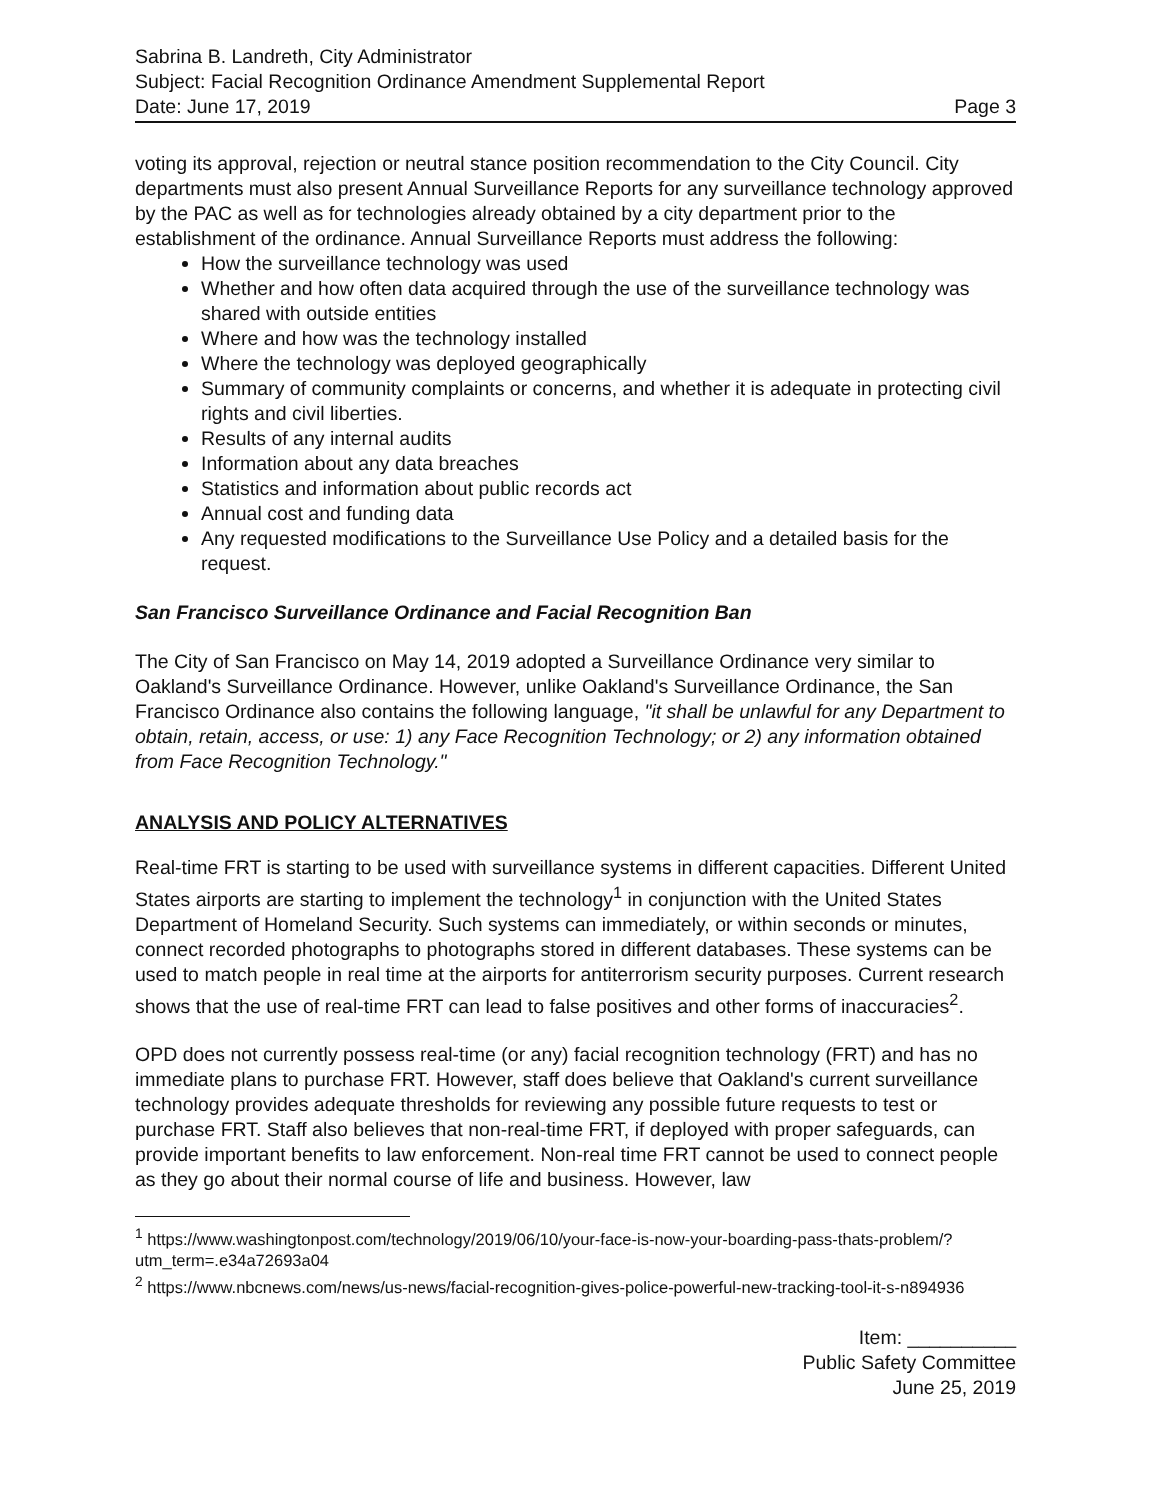Sabrina B. Landreth, City Administrator
Subject: Facial Recognition Ordinance Amendment Supplemental Report
Date: June 17, 2019 Page 3
voting its approval, rejection or neutral stance position recommendation to the City Council. City departments must also present Annual Surveillance Reports for any surveillance technology approved by the PAC as well as for technologies already obtained by a city department prior to the establishment of the ordinance. Annual Surveillance Reports must address the following:
How the surveillance technology was used
Whether and how often data acquired through the use of the surveillance technology was shared with outside entities
Where and how was the technology installed
Where the technology was deployed geographically
Summary of community complaints or concerns, and whether it is adequate in protecting civil rights and civil liberties.
Results of any internal audits
Information about any data breaches
Statistics and information about public records act
Annual cost and funding data
Any requested modifications to the Surveillance Use Policy and a detailed basis for the request.
San Francisco Surveillance Ordinance and Facial Recognition Ban
The City of San Francisco on May 14, 2019 adopted a Surveillance Ordinance very similar to Oakland's Surveillance Ordinance. However, unlike Oakland's Surveillance Ordinance, the San Francisco Ordinance also contains the following language, "it shall be unlawful for any Department to obtain, retain, access, or use: 1) any Face Recognition Technology; or 2) any information obtained from Face Recognition Technology."
ANALYSIS AND POLICY ALTERNATIVES
Real-time FRT is starting to be used with surveillance systems in different capacities. Different United States airports are starting to implement the technology<sup>1</sup> in conjunction with the United States Department of Homeland Security. Such systems can immediately, or within seconds or minutes, connect recorded photographs to photographs stored in different databases. These systems can be used to match people in real time at the airports for antiterrorism security purposes. Current research shows that the use of real-time FRT can lead to false positives and other forms of inaccuracies<sup>2</sup>.
OPD does not currently possess real-time (or any) facial recognition technology (FRT) and has no immediate plans to purchase FRT. However, staff does believe that Oakland's current surveillance technology provides adequate thresholds for reviewing any possible future requests to test or purchase FRT. Staff also believes that non-real-time FRT, if deployed with proper safeguards, can provide important benefits to law enforcement. Non-real time FRT cannot be used to connect people as they go about their normal course of life and business. However, law
<sup>1</sup> https://www.washingtonpost.com/technology/2019/06/10/your-face-is-now-your-boarding-pass-thats-problem/?utm_term=.e34a72693a04
<sup>2</sup> https://www.nbcnews.com/news/us-news/facial-recognition-gives-police-powerful-new-tracking-tool-it-s-n894936
Item: __________
Public Safety Committee
June 25, 2019